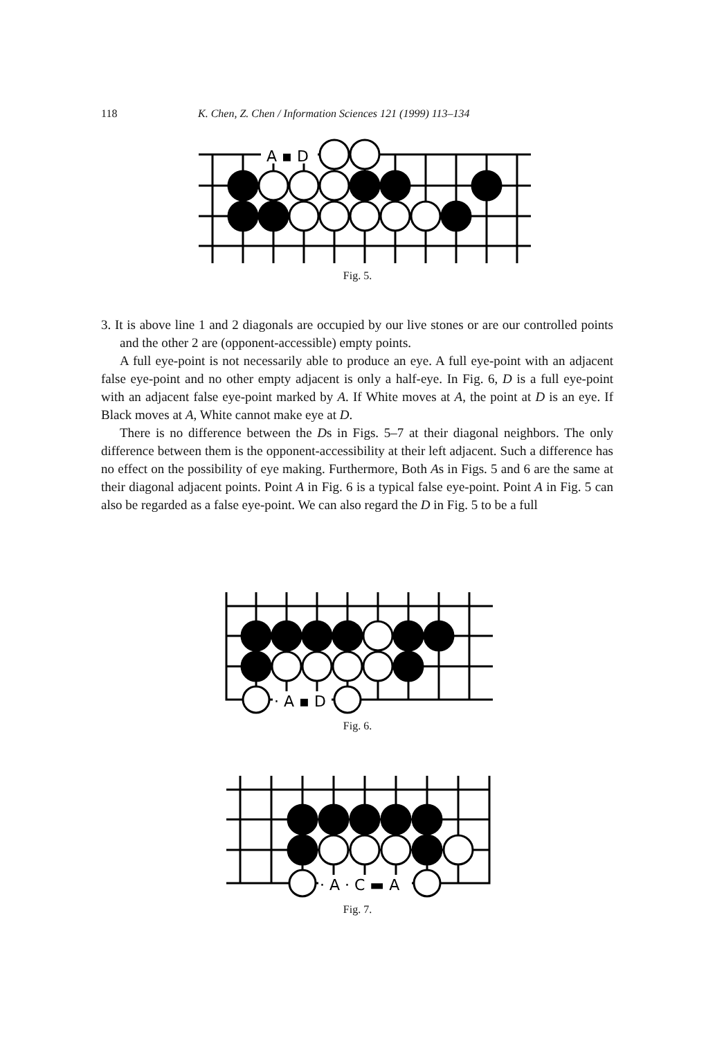118 K. Chen, Z. Chen / Information Sciences 121 (1999) 113–134
A ▪ D
Fig. 5.
3. It is above line 1 and 2 diagonals are occupied by our live stones or are our controlled points and the other 2 are (opponent-accessible) empty points.
A full eye-point is not necessarily able to produce an eye. A full eye-point with an adjacent false eye-point and no other empty adjacent is only a half-eye. In Fig. 6, D is a full eye-point with an adjacent false eye-point marked by A. If White moves at A, the point at D is an eye. If Black moves at A, White cannot make eye at D.
There is no difference between the Ds in Figs. 5–7 at their diagonal neighbors. The only difference between them is the opponent-accessibility at their left adjacent. Such a difference has no effect on the possibility of eye making. Furthermore, Both As in Figs. 5 and 6 are the same at their diagonal adjacent points. Point A in Fig. 6 is a typical false eye-point. Point A in Fig. 5 can also be regarded as a false eye-point. We can also regard the D in Fig. 5 to be a full
· A ▪ D
Fig. 6.
· A · C ▬ A
Fig. 7.